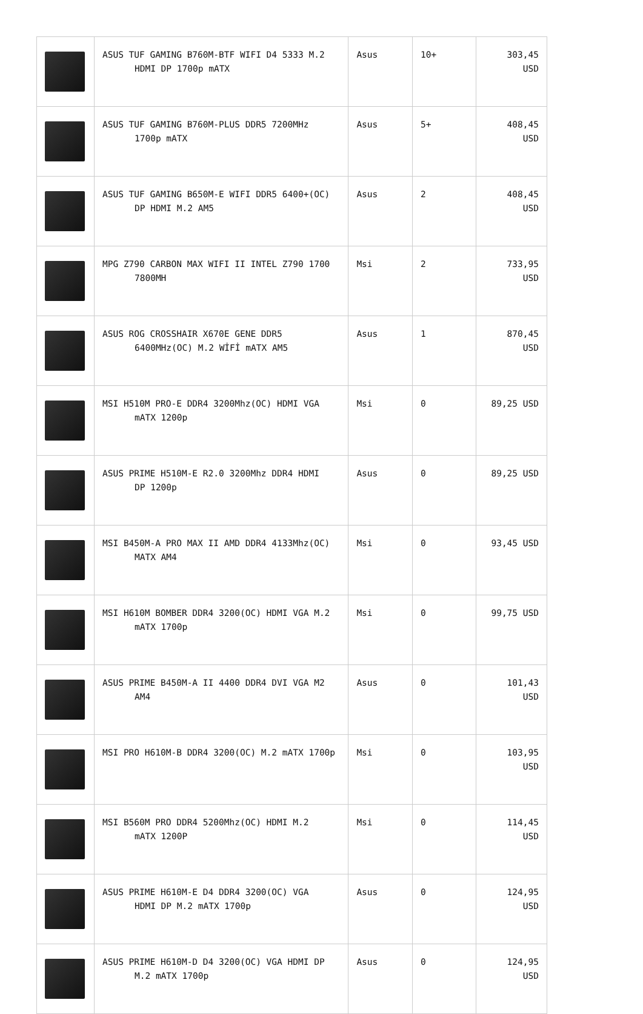| | ASUS TUF GAMING B760M-BTF WIFI D4 5333 M.2 HDMI DP 1700p mATX | Asus | 10+ | 303,45 USD |
| | ASUS TUF GAMING B760M-PLUS DDR5 7200MHz 1700p mATX | Asus | 5+ | 408,45 USD |
| | ASUS TUF GAMING B650M-E WIFI DDR5 6400+(OC) DP HDMI M.2 AM5 | Asus | 2 | 408,45 USD |
| | MPG Z790 CARBON MAX WIFI II INTEL Z790 1700 7800MH | Msi | 2 | 733,95 USD |
| | ASUS ROG CROSSHAIR X670E GENE DDR5 6400MHz(OC) M.2 WİFİ mATX AM5 | Asus | 1 | 870,45 USD |
| | MSI H510M PRO-E DDR4 3200Mhz(OC) HDMI VGA mATX 1200p | Msi | 0 | 89,25 USD |
| | ASUS PRIME H510M-E R2.0 3200Mhz DDR4 HDMI DP 1200p | Asus | 0 | 89,25 USD |
| | MSI B450M-A PRO MAX II AMD DDR4 4133Mhz(OC) MATX AM4 | Msi | 0 | 93,45 USD |
| | MSI H610M BOMBER DDR4 3200(OC) HDMI VGA M.2 mATX 1700p | Msi | 0 | 99,75 USD |
| | ASUS PRIME B450M-A II 4400 DDR4 DVI VGA M2 AM4 | Asus | 0 | 101,43 USD |
| | MSI PRO H610M-B DDR4 3200(OC) M.2 mATX 1700p | Msi | 0 | 103,95 USD |
| | MSI B560M PRO DDR4 5200Mhz(OC) HDMI M.2 mATX 1200P | Msi | 0 | 114,45 USD |
| | ASUS PRIME H610M-E D4 DDR4 3200(OC) VGA HDMI DP M.2 mATX 1700p | Asus | 0 | 124,95 USD |
| | ASUS PRIME H610M-D D4 3200(OC) VGA HDMI DP M.2 mATX 1700p | Asus | 0 | 124,95 USD |